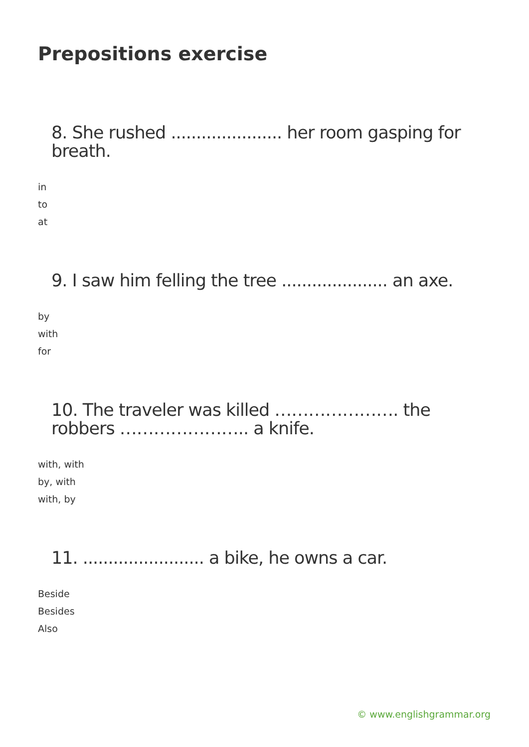Prepositions exercise
8. She rushed ...................... her room gasping for breath.
in
to
at
9. I saw him felling the tree ..................... an axe.
by
with
for
10. The traveler was killed …………………. the robbers ………………….. a knife.
with, with
by, with
with, by
11. ........................ a bike, he owns a car.
Beside
Besides
Also
© www.englishgrammar.org